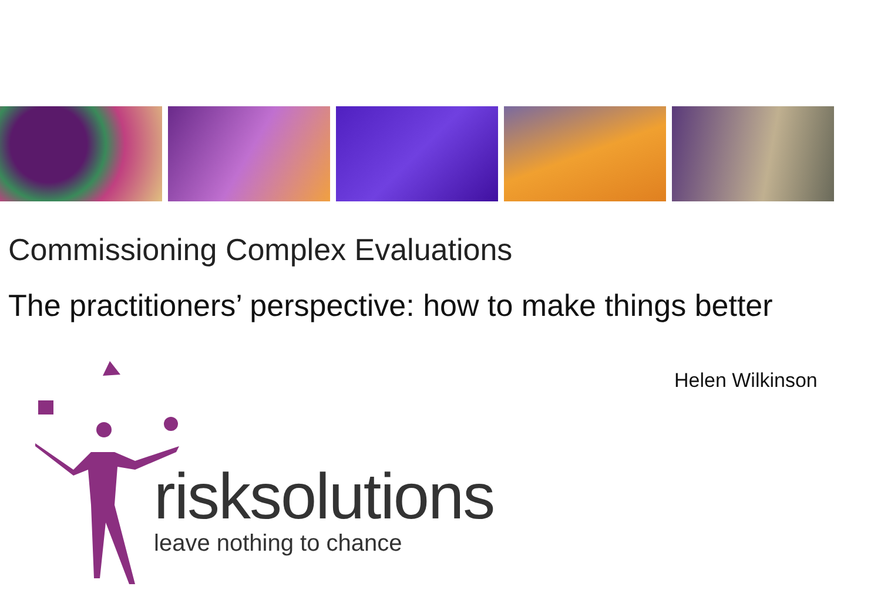Commissioning Complex Evaluations
The practitioners’ perspective: how to make things better
Helen Wilkinson
risksolutions
leave nothing to chance